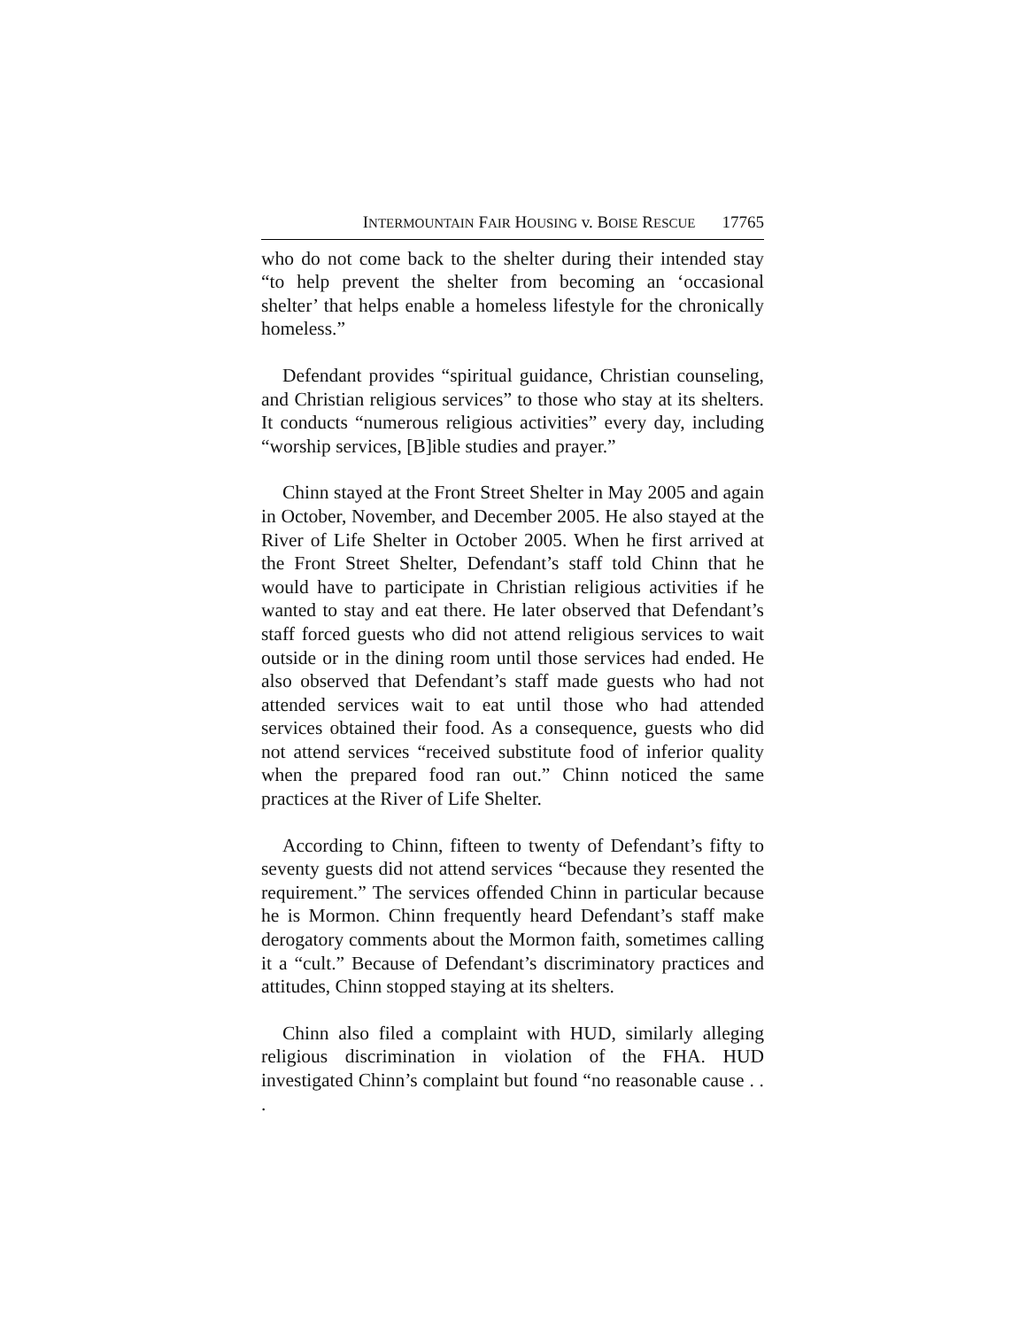INTERMOUNTAIN FAIR HOUSING v. BOISE RESCUE 17765
who do not come back to the shelter during their intended stay “to help prevent the shelter from becoming an ‘occasional shelter’ that helps enable a homeless lifestyle for the chronically homeless.”
Defendant provides “spiritual guidance, Christian counseling, and Christian religious services” to those who stay at its shelters. It conducts “numerous religious activities” every day, including “worship services, [B]ible studies and prayer.”
Chinn stayed at the Front Street Shelter in May 2005 and again in October, November, and December 2005. He also stayed at the River of Life Shelter in October 2005. When he first arrived at the Front Street Shelter, Defendant’s staff told Chinn that he would have to participate in Christian religious activities if he wanted to stay and eat there. He later observed that Defendant’s staff forced guests who did not attend religious services to wait outside or in the dining room until those services had ended. He also observed that Defendant’s staff made guests who had not attended services wait to eat until those who had attended services obtained their food. As a consequence, guests who did not attend services “received substitute food of inferior quality when the prepared food ran out.” Chinn noticed the same practices at the River of Life Shelter.
According to Chinn, fifteen to twenty of Defendant’s fifty to seventy guests did not attend services “because they resented the requirement.” The services offended Chinn in particular because he is Mormon. Chinn frequently heard Defendant’s staff make derogatory comments about the Mormon faith, sometimes calling it a “cult.” Because of Defendant’s discriminatory practices and attitudes, Chinn stopped staying at its shelters.
Chinn also filed a complaint with HUD, similarly alleging religious discrimination in violation of the FHA. HUD investigated Chinn’s complaint but found “no reasonable cause . . .